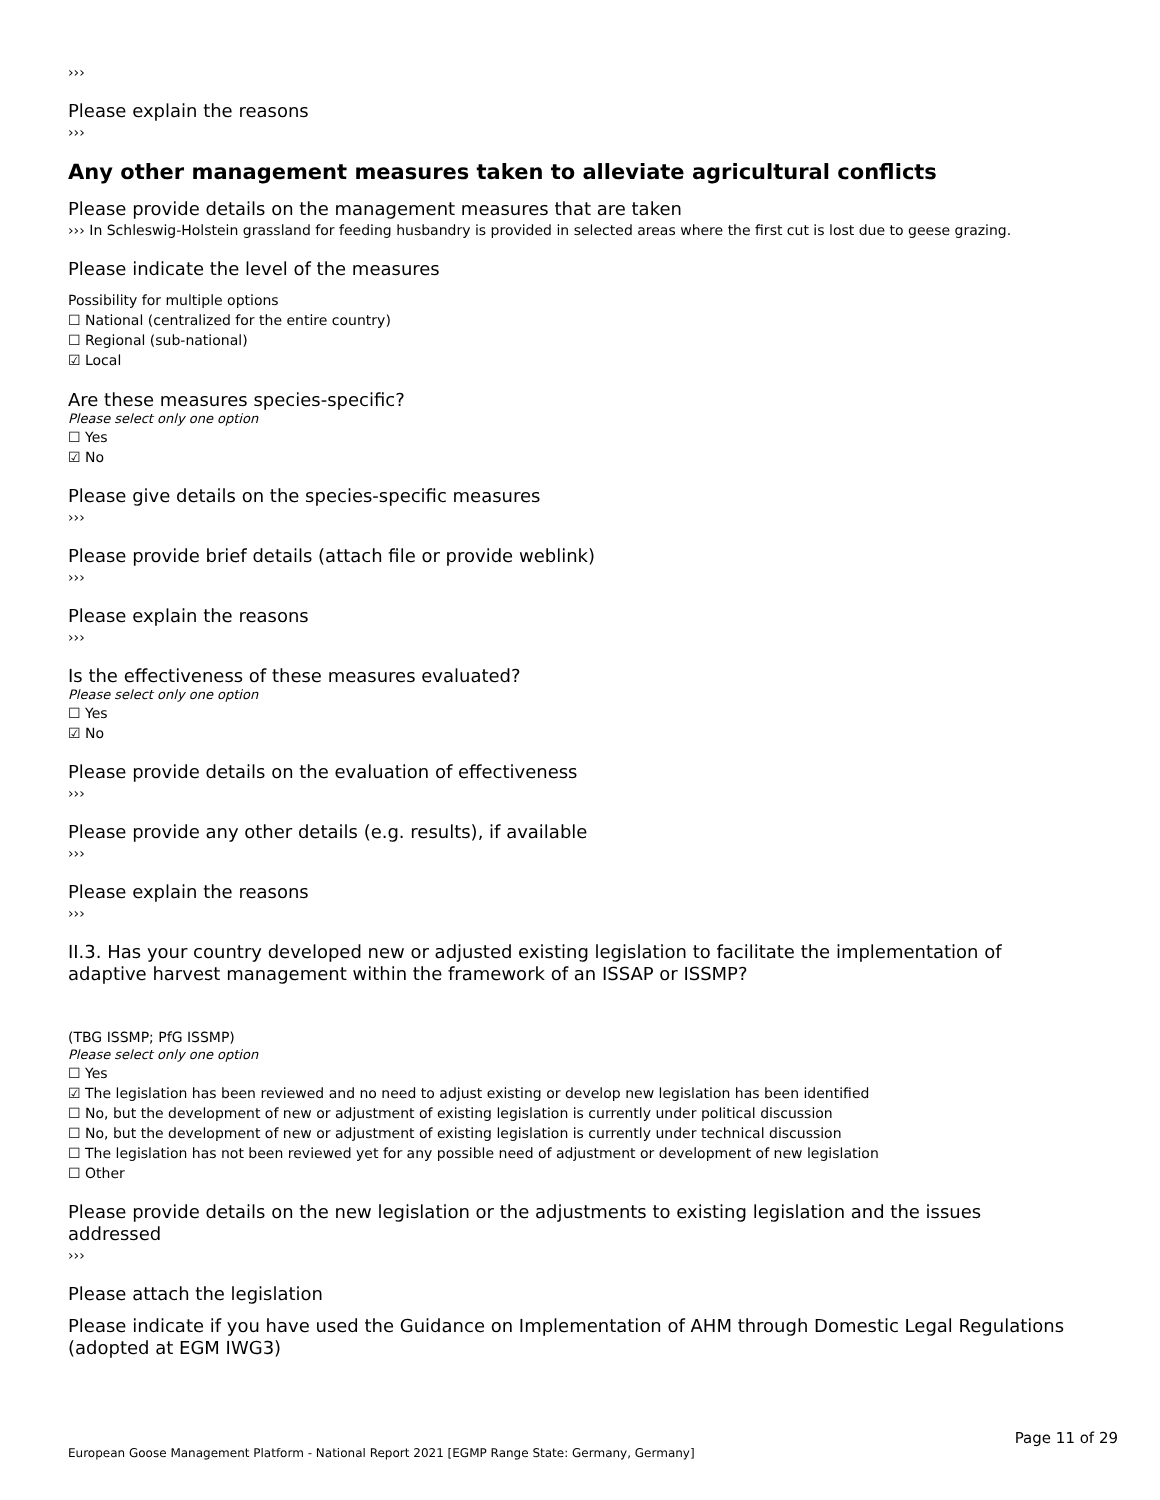›››
Please explain the reasons
›››
Any other management measures taken to alleviate agricultural conflicts
Please provide details on the management measures that are taken
››› In Schleswig-Holstein grassland for feeding husbandry is provided in selected areas where the first cut is lost due to geese grazing.
Please indicate the level of the measures
Possibility for multiple options
☐ National (centralized for the entire country)
☐ Regional (sub-national)
☑ Local
Are these measures species-specific?
Please select only one option
☐ Yes
☑ No
Please give details on the species-specific measures
›››
Please provide brief details (attach file or provide weblink)
›››
Please explain the reasons
›››
Is the effectiveness of these measures evaluated?
Please select only one option
☐ Yes
☑ No
Please provide details on the evaluation of effectiveness
›››
Please provide any other details (e.g. results), if available
›››
Please explain the reasons
›››
II.3. Has your country developed new or adjusted existing legislation to facilitate the implementation of adaptive harvest management within the framework of an ISSAP or ISSMP?
(TBG ISSMP; PfG ISSMP)
Please select only one option
☐ Yes
☑ The legislation has been reviewed and no need to adjust existing or develop new legislation has been identified
☐ No, but the development of new or adjustment of existing legislation is currently under political discussion
☐ No, but the development of new or adjustment of existing legislation is currently under technical discussion
☐ The legislation has not been reviewed yet for any possible need of adjustment or development of new legislation
☐ Other
Please provide details on the new legislation or the adjustments to existing legislation and the issues addressed
›››
Please attach the legislation
Please indicate if you have used the Guidance on Implementation of AHM through Domestic Legal Regulations (adopted at EGM IWG3)
Page 11 of 29
European Goose Management Platform - National Report 2021 [EGMP Range State: Germany, Germany]